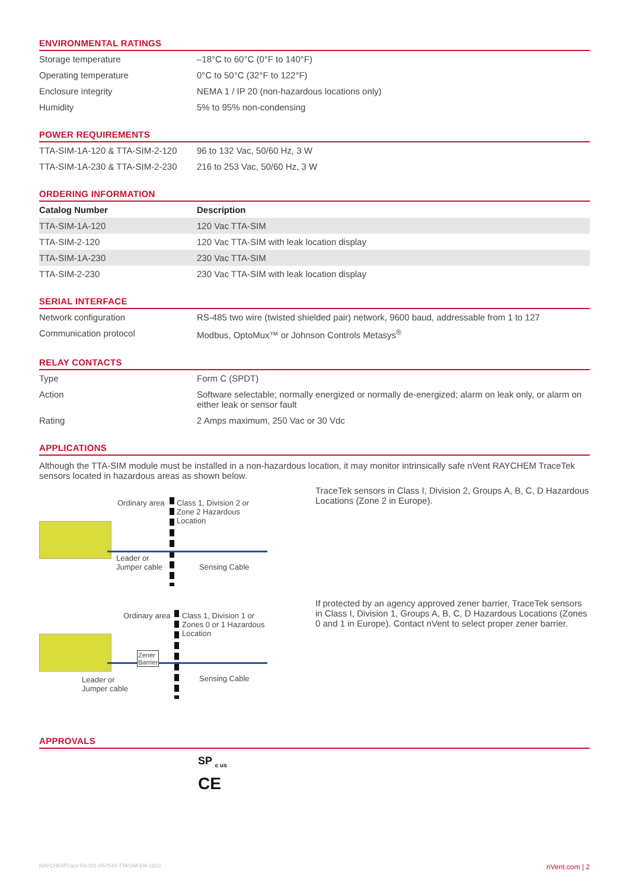ENVIRONMENTAL RATINGS
| Storage temperature | –18°C to 60°C (0°F to 140°F) |
| Operating temperature | 0°C to 50°C (32°F to 122°F) |
| Enclosure integrity | NEMA 1 / IP 20 (non-hazardous locations only) |
| Humidity | 5% to 95% non-condensing |
POWER REQUIREMENTS
| TTA-SIM-1A-120 & TTA-SIM-2-120 | 96 to 132 Vac, 50/60 Hz, 3 W |
| TTA-SIM-1A-230 & TTA-SIM-2-230 | 216 to 253 Vac, 50/60 Hz, 3 W |
ORDERING INFORMATION
| Catalog Number | Description |
| --- | --- |
| TTA-SIM-1A-120 | 120 Vac TTA-SIM |
| TTA-SIM-2-120 | 120 Vac TTA-SIM with leak location display |
| TTA-SIM-1A-230 | 230 Vac TTA-SIM |
| TTA-SIM-2-230 | 230 Vac TTA-SIM with leak location display |
SERIAL INTERFACE
| Network configuration | RS-485 two wire (twisted shielded pair) network, 9600 baud, addressable from 1 to 127 |
| Communication protocol | Modbus, OptoMux™ or Johnson Controls Metasys<sup>®</sup> |
RELAY CONTACTS
| Type | Form C (SPDT) |
| Action | Software selectable; normally energized or normally de-energized; alarm on leak only, or alarm on either leak or sensor fault |
| Rating | 2 Amps maximum, 250 Vac or 30 Vdc |
APPLICATIONS
Although the TTA-SIM module must be installed in a non-hazardous location, it may monitor intrinsically safe nVent RAYCHEM TraceTek sensors located in hazardous areas as shown below.
Ordinary area
Class 1, Division 2 or
Zone 2 Hazardous
Location
Leader or
Jumper cable
Sensing Cable
TraceTek sensors in Class I, Division 2, Groups A, B, C, D Hazardous Locations (Zone 2 in Europe).
Ordinary area
Class 1, Division 1 or
Zones 0 or 1 Hazardous
Location
Zener
Barrier
Leader or
Jumper cable
Sensing Cable
If protected by an agency approved zener barrier, TraceTek sensors in Class I, Division 1, Groups A, B, C, D Hazardous Locations (Zones 0 and 1 in Europe). Contact nVent to select proper zener barrier.
APPROVALS
SP <sub>c us</sub>
CE
RAYCHEMTraceTek-DS-H57540-TTASIM-EN-1910 nVent.com | 2